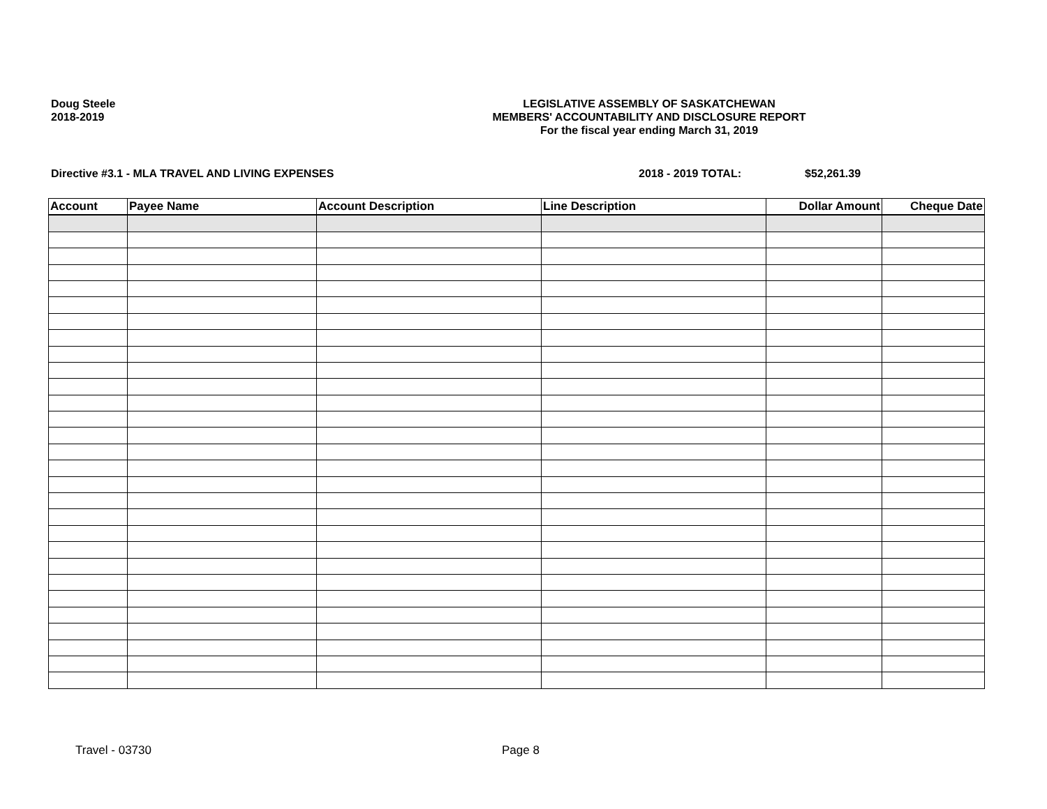Doug Steele
2018-2019
LEGISLATIVE ASSEMBLY OF SASKATCHEWAN
MEMBERS' ACCOUNTABILITY AND DISCLOSURE REPORT
For the fiscal year ending March 31, 2019
Directive #3.1 - MLA TRAVEL AND LIVING EXPENSES
2018 - 2019 TOTAL: $52,261.39
| Account | Payee Name | Account Description | Line Description | Dollar Amount | Cheque Date |
| --- | --- | --- | --- | --- | --- |
Travel - 03730 Page 8